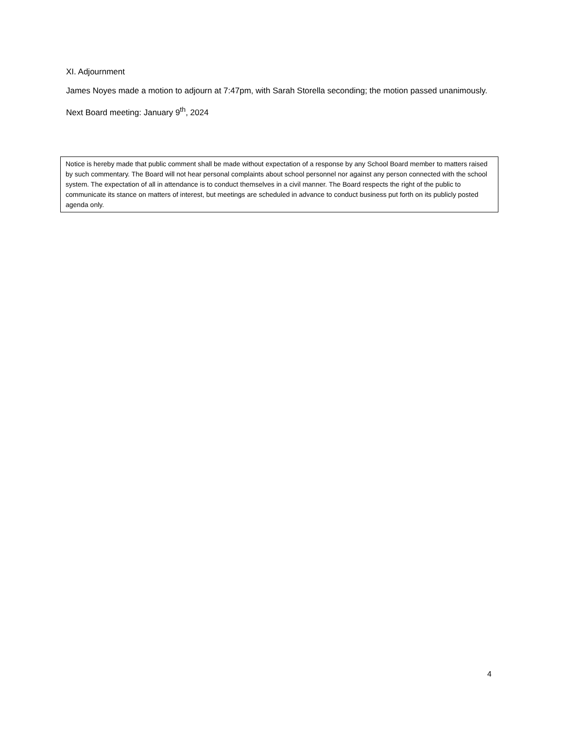XI. Adjournment
James Noyes made a motion to adjourn at 7:47pm, with Sarah Storella seconding; the motion passed unanimously.
Next Board meeting: January 9<sup>th</sup>, 2024
Notice is hereby made that public comment shall be made without expectation of a response by any School Board member to matters raised by such commentary. The Board will not hear personal complaints about school personnel nor against any person connected with the school system. The expectation of all in attendance is to conduct themselves in a civil manner. The Board respects the right of the public to communicate its stance on matters of interest, but meetings are scheduled in advance to conduct business put forth on its publicly posted agenda only.
4